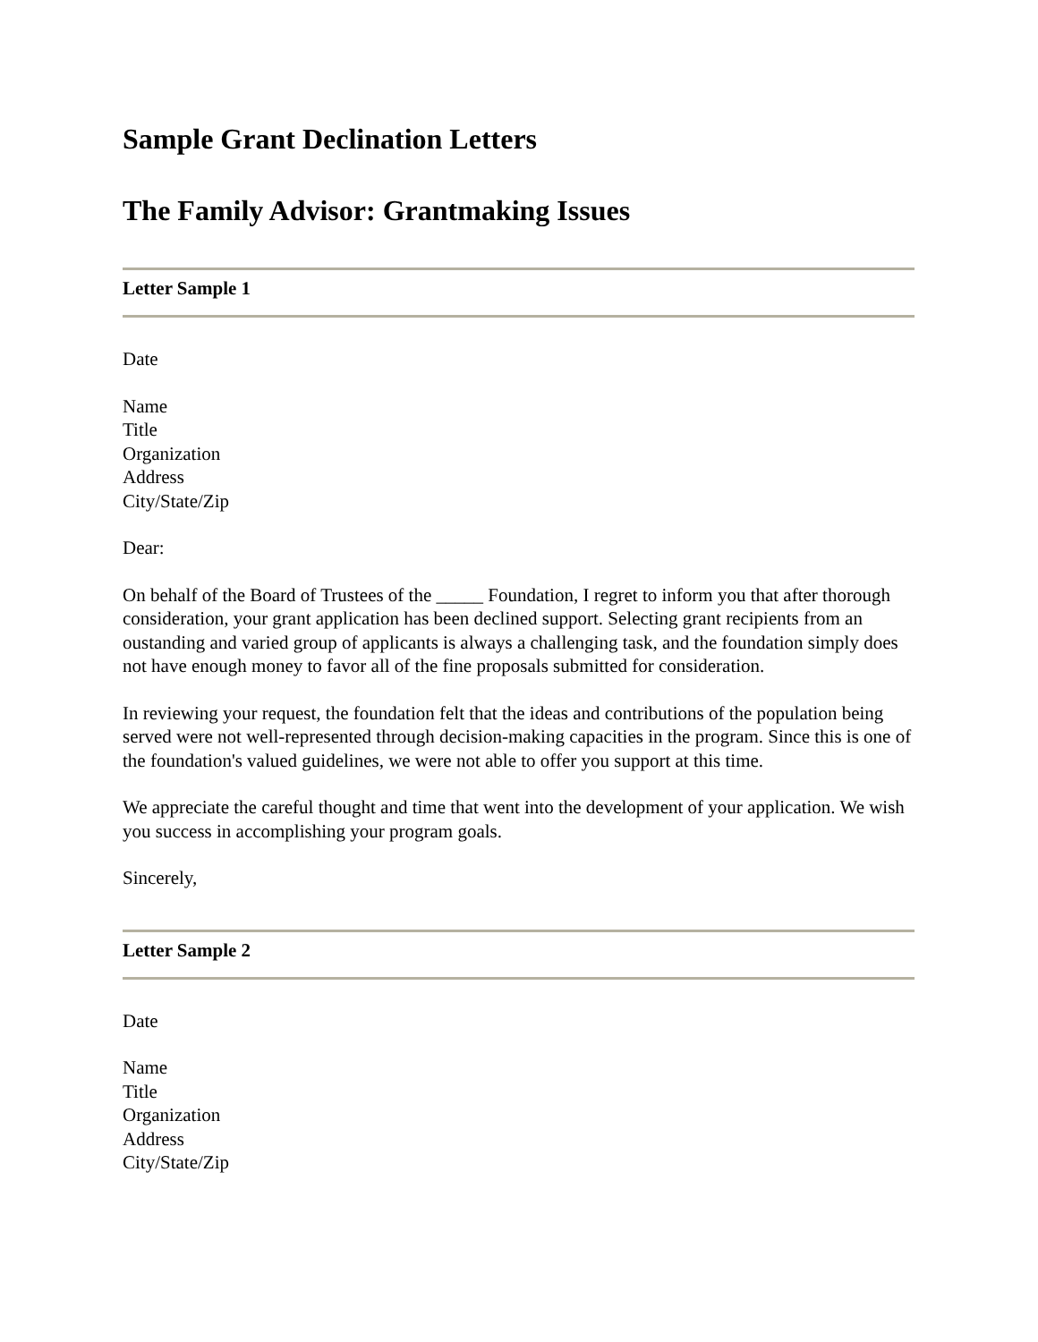Sample Grant Declination Letters
The Family Advisor: Grantmaking Issues
Letter Sample 1
Date
Name
Title
Organization
Address
City/State/Zip
Dear:
On behalf of the Board of Trustees of the _____ Foundation, I regret to inform you that after thorough consideration, your grant application has been declined support. Selecting grant recipients from an oustanding and varied group of applicants is always a challenging task, and the foundation simply does not have enough money to favor all of the fine proposals submitted for consideration.
In reviewing your request, the foundation felt that the ideas and contributions of the population being served were not well-represented through decision-making capacities in the program. Since this is one of the foundation's valued guidelines, we were not able to offer you support at this time.
We appreciate the careful thought and time that went into the development of your application. We wish you success in accomplishing your program goals.
Sincerely,
Letter Sample 2
Date
Name
Title
Organization
Address
City/State/Zip